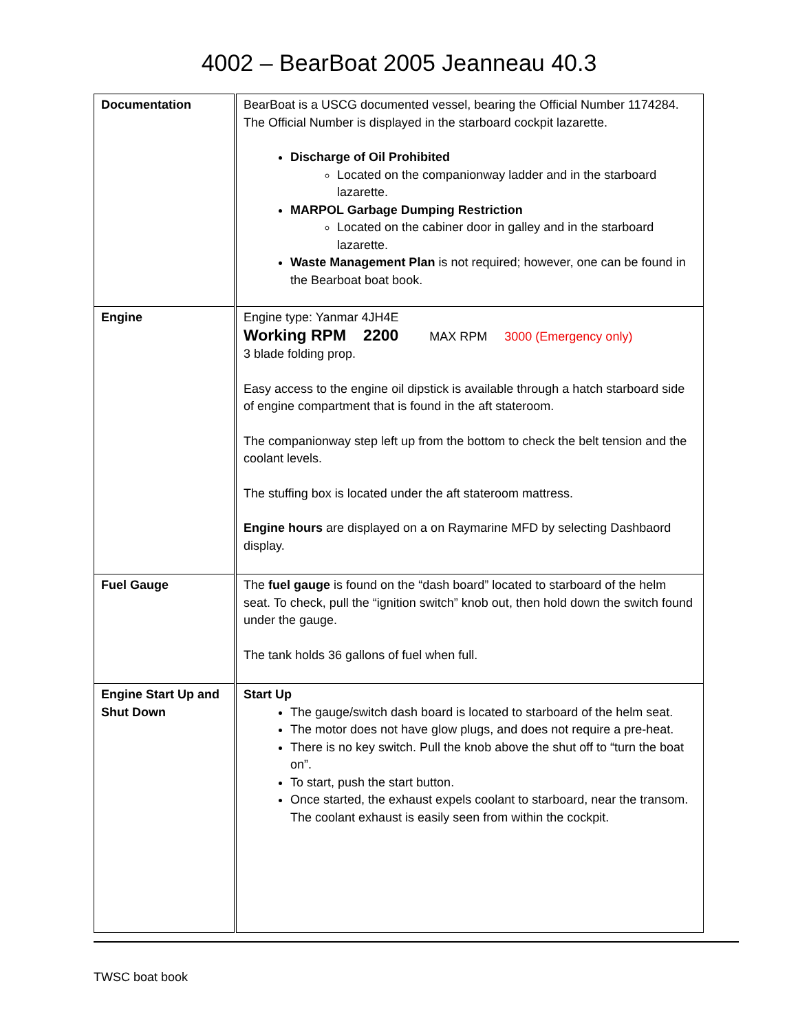4002 – BearBoat 2005 Jeanneau 40.3
| Documentation | BearBoat is a USCG documented vessel, bearing the Official Number 1174284. The Official Number is displayed in the starboard cockpit lazarette. Discharge of Oil Prohibited Located on the companionway ladder and in the starboard lazarette. MARPOL Garbage Dumping Restriction Located on the cabiner door in galley and in the starboard lazarette. Waste Management Plan is not required; however, one can be found in the Bearboat boat book. |
| Engine | Engine type: Yanmar 4JH4E Working RPM 2200 MAX RPM 3000 (Emergency only) 3 blade folding prop. Easy access to the engine oil dipstick is available through a hatch starboard side of engine compartment that is found in the aft stateroom. The companionway step left up from the bottom to check the belt tension and the coolant levels. The stuffing box is located under the aft stateroom mattress. Engine hours are displayed on a on Raymarine MFD by selecting Dashbaord display. |
| Fuel Gauge | The fuel gauge is found on the “dash board” located to starboard of the helm seat. To check, pull the “ignition switch” knob out, then hold down the switch found under the gauge. The tank holds 36 gallons of fuel when full. |
| Engine Start Up and Shut Down | Start Up The gauge/switch dash board is located to starboard of the helm seat. The motor does not have glow plugs, and does not require a pre-heat. There is no key switch. Pull the knob above the shut off to “turn the boat on”. To start, push the start button. Once started, the exhaust expels coolant to starboard, near the transom. The coolant exhaust is easily seen from within the cockpit. |
TWSC boat book